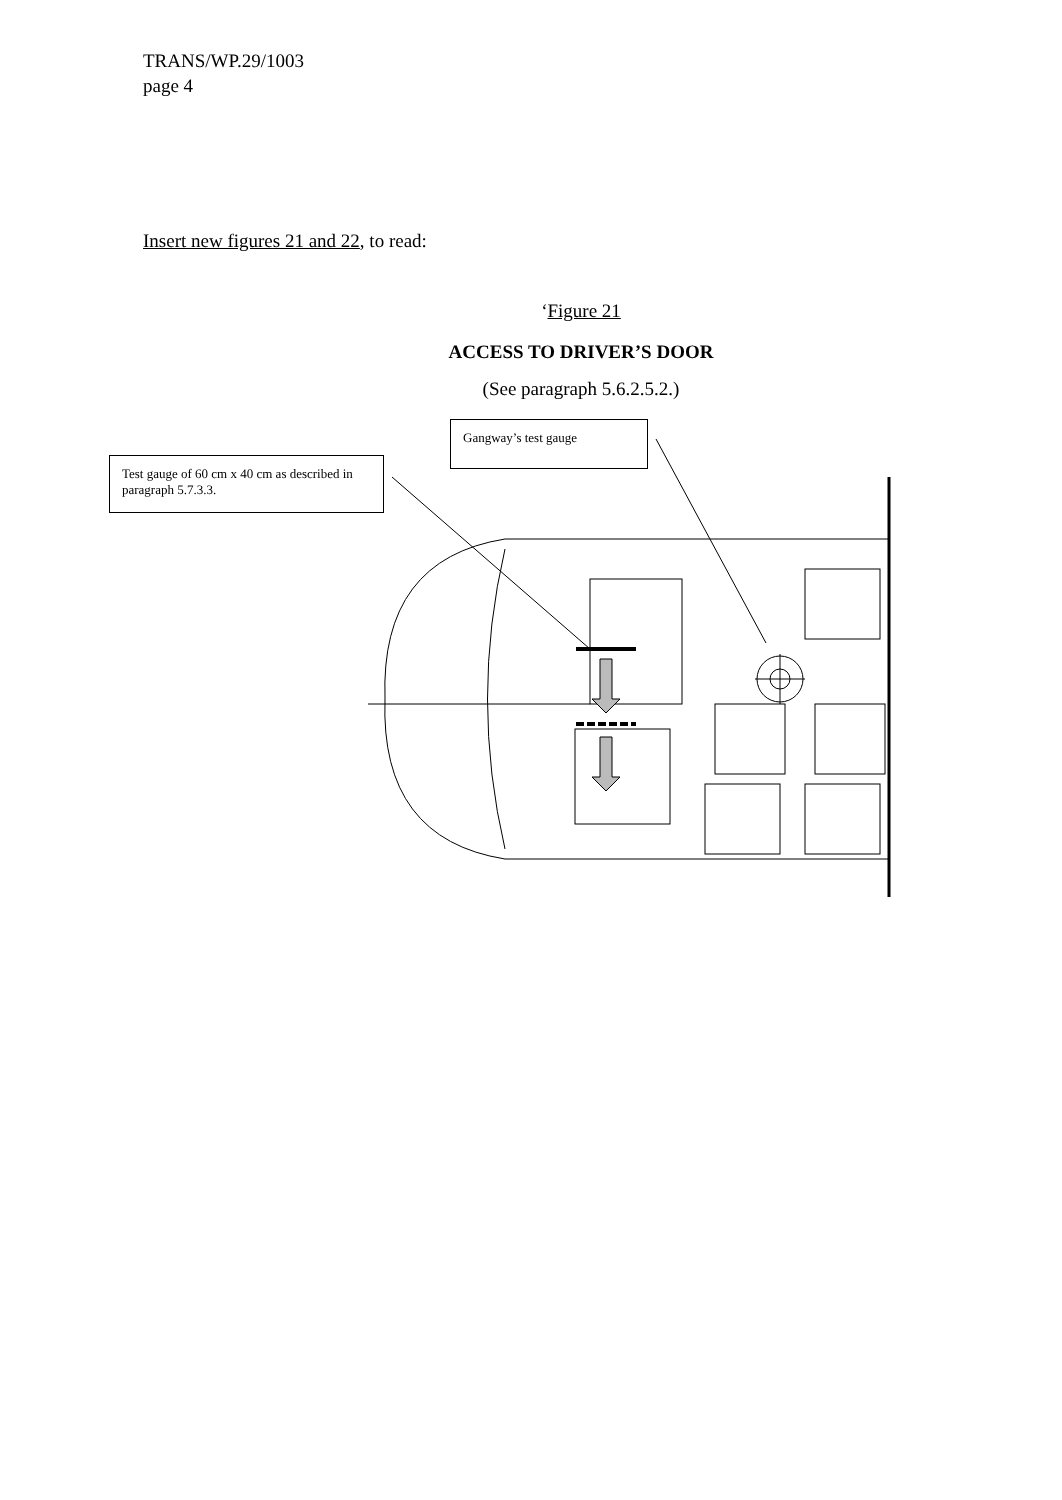TRANS/WP.29/1003
page 4
Insert new figures 21 and 22, to read:
‘Figure 21
ACCESS TO DRIVER’S DOOR
(See paragraph 5.6.2.5.2.)
Test gauge of 60 cm x 40 cm as described in paragraph 5.7.3.3.
Gangway’s test gauge